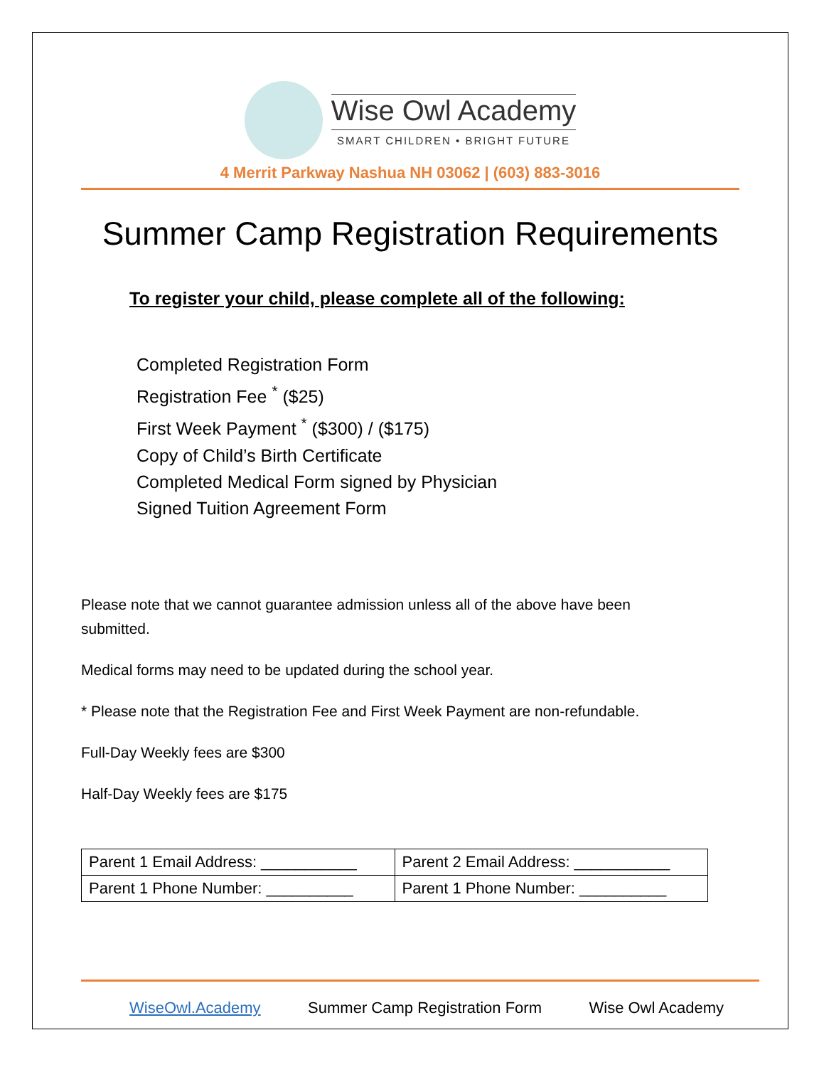Wise Owl Academy
SMART CHILDREN • BRIGHT FUTURE
4 Merrit Parkway Nashua NH 03062 | (603) 883-3016
Summer Camp Registration Requirements
To register your child, please complete all of the following:
Completed Registration Form
Registration Fee <sup>*</sup> ($25)
First Week Payment <sup>*</sup> ($300) / ($175)
Copy of Child’s Birth Certificate
Completed Medical Form signed by Physician
Signed Tuition Agreement Form
Please note that we cannot guarantee admission unless all of the above have been submitted.
Medical forms may need to be updated during the school year.
* Please note that the Registration Fee and First Week Payment are non-refundable.
Full-Day Weekly fees are $300
Half-Day Weekly fees are $175
| Parent 1 Email Address: ___________ | Parent 2 Email Address: ___________ |
| Parent 1 Phone Number: __________ | Parent 1 Phone Number: __________ |
WiseOwl.Academy Summer Camp Registration Form Wise Owl Academy